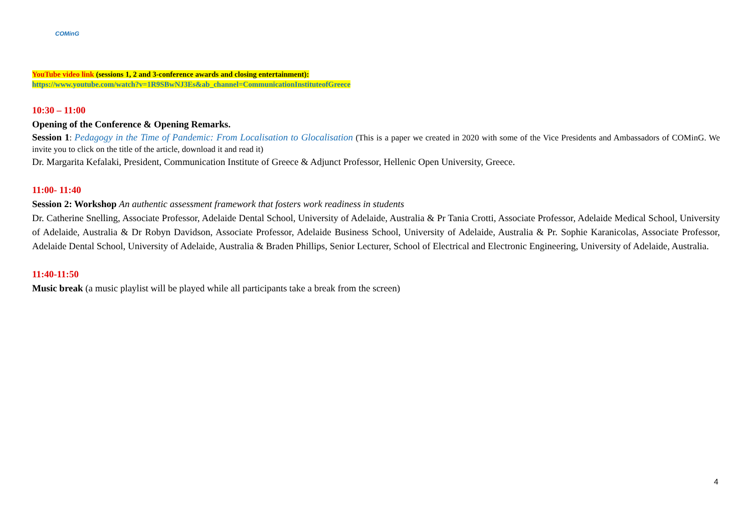COMinG
YouTube video link (sessions 1, 2 and 3-conference awards and closing entertainment):
https://www.youtube.com/watch?v=1R9SBwNJ3Es&ab_channel=CommunicationInstituteofGreece
10:30 – 11:00
Opening of the Conference & Opening Remarks.
Session 1: Pedagogy in the Time of Pandemic: From Localisation to Glocalisation (This is a paper we created in 2020 with some of the Vice Presidents and Ambassadors of COMinG. We invite you to click on the title of the article, download it and read it)
Dr. Margarita Kefalaki, President, Communication Institute of Greece & Adjunct Professor, Hellenic Open University, Greece.
11:00- 11:40
Session 2: Workshop An authentic assessment framework that fosters work readiness in students
Dr. Catherine Snelling, Associate Professor, Adelaide Dental School, University of Adelaide, Australia & Pr Tania Crotti, Associate Professor, Adelaide Medical School, University of Adelaide, Australia & Dr Robyn Davidson, Associate Professor, Adelaide Business School, University of Adelaide, Australia & Pr. Sophie Karanicolas, Associate Professor, Adelaide Dental School, University of Adelaide, Australia & Braden Phillips, Senior Lecturer, School of Electrical and Electronic Engineering, University of Adelaide, Australia.
11:40-11:50
Music break (a music playlist will be played while all participants take a break from the screen)
4